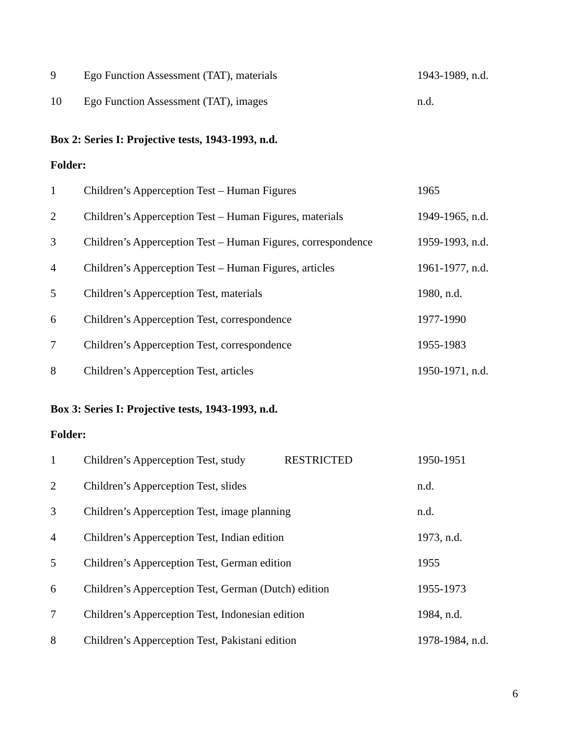| 9 | Ego Function Assessment (TAT), materials | 1943-1989, n.d. |
| 10 | Ego Function Assessment (TAT), images | n.d. |
Box 2: Series I: Projective tests, 1943-1993, n.d.
Folder:
| 1 | Children’s Apperception Test – Human Figures | 1965 |
| 2 | Children’s Apperception Test – Human Figures, materials | 1949-1965, n.d. |
| 3 | Children’s Apperception Test – Human Figures, correspondence | 1959-1993, n.d. |
| 4 | Children’s Apperception Test – Human Figures, articles | 1961-1977, n.d. |
| 5 | Children’s Apperception Test, materials | 1980, n.d. |
| 6 | Children’s Apperception Test, correspondence | 1977-1990 |
| 7 | Children’s Apperception Test, correspondence | 1955-1983 |
| 8 | Children’s Apperception Test, articles | 1950-1971, n.d. |
Box 3: Series I: Projective tests, 1943-1993, n.d.
Folder:
| 1 | Children’s Apperception Test, study RESTRICTED | 1950-1951 |
| 2 | Children’s Apperception Test, slides | n.d. |
| 3 | Children’s Apperception Test, image planning | n.d. |
| 4 | Children’s Apperception Test, Indian edition | 1973, n.d. |
| 5 | Children’s Apperception Test, German edition | 1955 |
| 6 | Children’s Apperception Test, German (Dutch) edition | 1955-1973 |
| 7 | Children’s Apperception Test, Indonesian edition | 1984, n.d. |
| 8 | Children’s Apperception Test, Pakistani edition | 1978-1984, n.d. |
6